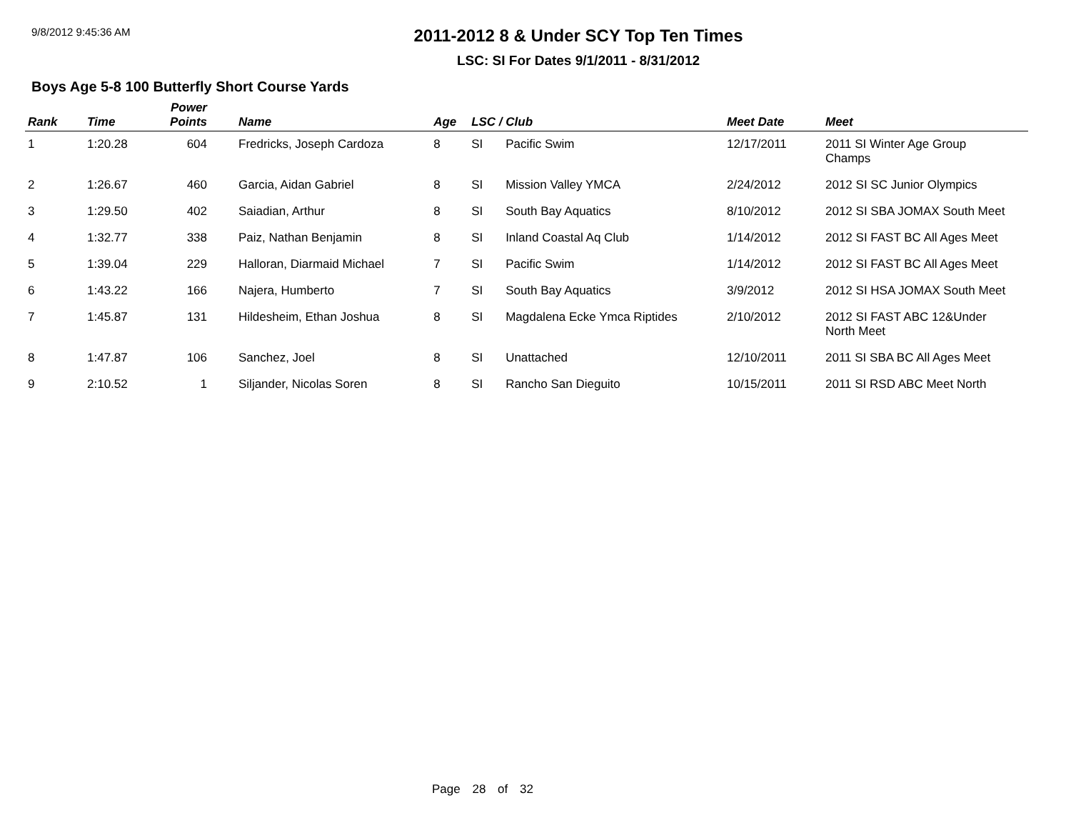9/8/2012 9:45:36 AM
2011-2012 8 & Under SCY Top Ten Times
LSC: SI For Dates 9/1/2011 - 8/31/2012
Boys Age 5-8 100 Butterfly Short Course Yards
| Rank | Time | Power Points | Name | Age | LSC / Club | | Meet Date | Meet |
| --- | --- | --- | --- | --- | --- | --- | --- | --- |
| 1 | 1:20.28 | 604 | Fredricks, Joseph Cardoza | 8 | SI | Pacific Swim | 12/17/2011 | 2011 SI Winter Age Group Champs |
| 2 | 1:26.67 | 460 | Garcia, Aidan Gabriel | 8 | SI | Mission Valley YMCA | 2/24/2012 | 2012 SI SC Junior Olympics |
| 3 | 1:29.50 | 402 | Saiadian, Arthur | 8 | SI | South Bay Aquatics | 8/10/2012 | 2012 SI SBA JOMAX South Meet |
| 4 | 1:32.77 | 338 | Paiz, Nathan Benjamin | 8 | SI | Inland Coastal Aq Club | 1/14/2012 | 2012 SI FAST BC All Ages Meet |
| 5 | 1:39.04 | 229 | Halloran, Diarmaid Michael | 7 | SI | Pacific Swim | 1/14/2012 | 2012 SI FAST BC All Ages Meet |
| 6 | 1:43.22 | 166 | Najera, Humberto | 7 | SI | South Bay Aquatics | 3/9/2012 | 2012 SI HSA JOMAX South Meet |
| 7 | 1:45.87 | 131 | Hildesheim, Ethan Joshua | 8 | SI | Magdalena Ecke Ymca Riptides | 2/10/2012 | 2012 SI FAST ABC 12&Under North Meet |
| 8 | 1:47.87 | 106 | Sanchez, Joel | 8 | SI | Unattached | 12/10/2011 | 2011 SI SBA BC All Ages Meet |
| 9 | 2:10.52 | 1 | Siljander, Nicolas Soren | 8 | SI | Rancho San Dieguito | 10/15/2011 | 2011 SI RSD ABC Meet North |
Page 28 of 32